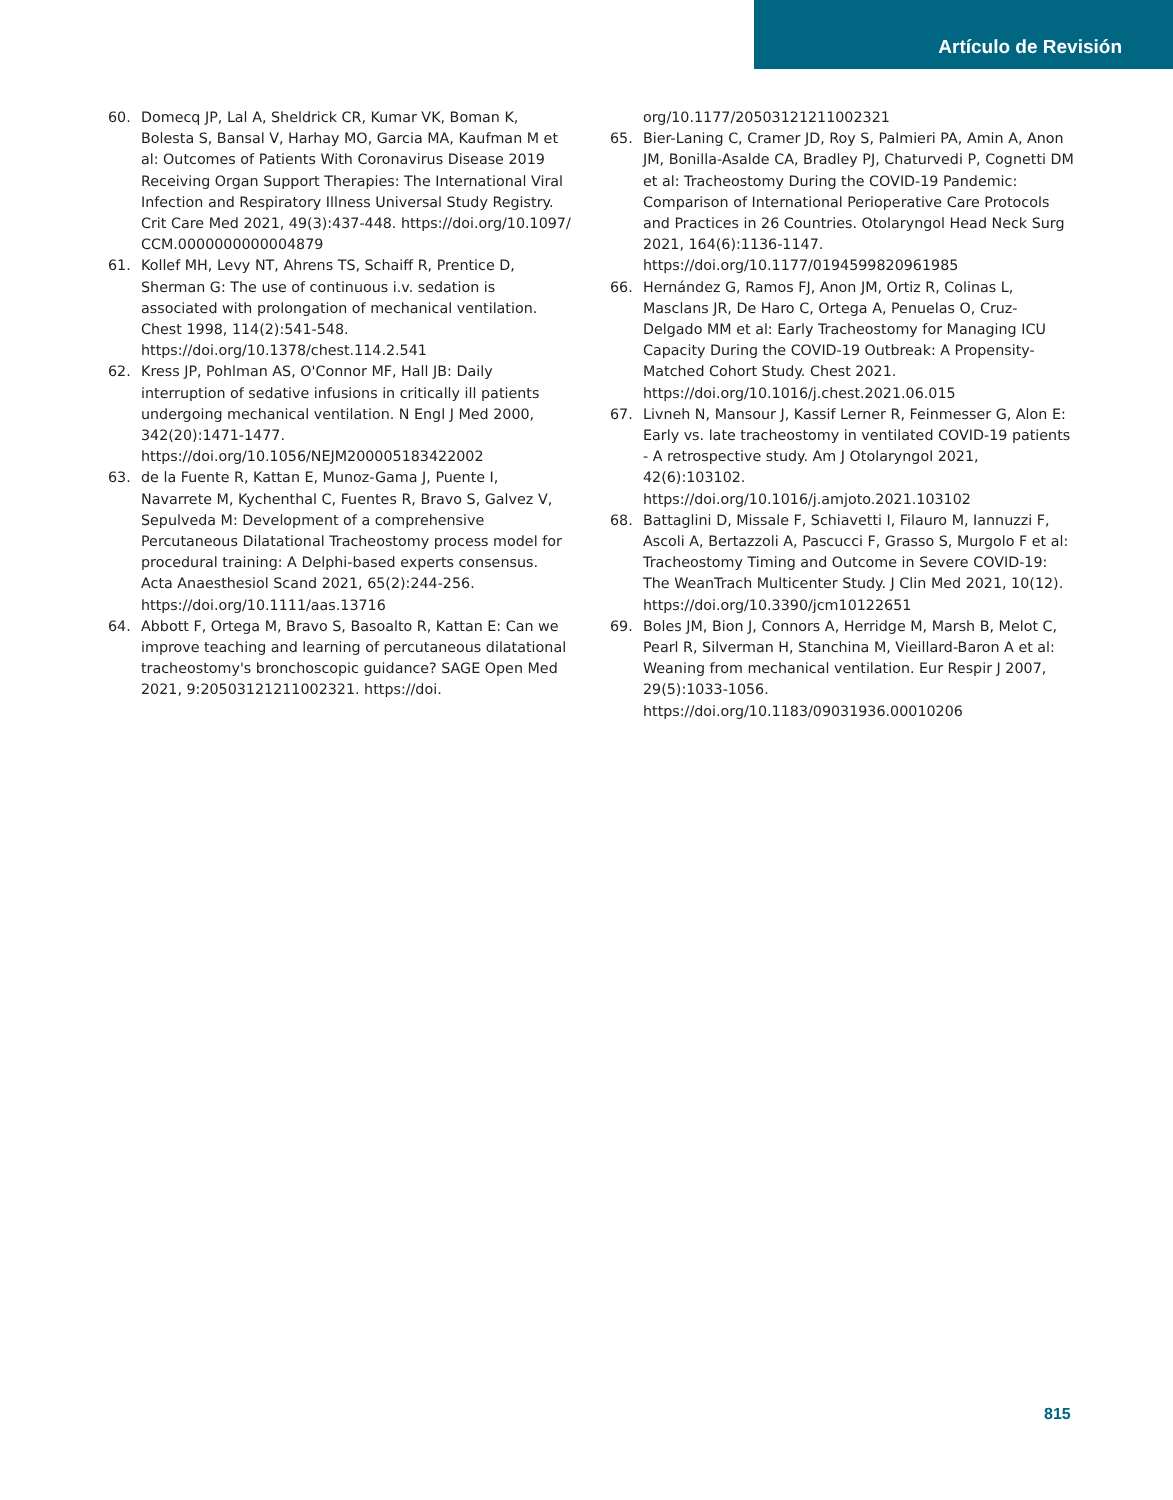Artículo de Revisión
60. Domecq JP, Lal A, Sheldrick CR, Kumar VK, Boman K, Bolesta S, Bansal V, Harhay MO, Garcia MA, Kaufman M et al: Outcomes of Patients With Coronavirus Disease 2019 Receiving Organ Support Therapies: The International Viral Infection and Respiratory Illness Universal Study Registry. Crit Care Med 2021, 49(3):437-448. https://doi.org/10.1097/ CCM.0000000000004879
61. Kollef MH, Levy NT, Ahrens TS, Schaiff R, Prentice D, Sherman G: The use of continuous i.v. sedation is associated with prolongation of mechanical ventilation. Chest 1998, 114(2):541-548. https://doi.org/10.1378/chest.114.2.541
62. Kress JP, Pohlman AS, O'Connor MF, Hall JB: Daily interruption of sedative infusions in critically ill patients undergoing mechanical ventilation. N Engl J Med 2000, 342(20):1471-1477. https://doi.org/10.1056/NEJM200005183422002
63. de la Fuente R, Kattan E, Munoz-Gama J, Puente I, Navarrete M, Kychenthal C, Fuentes R, Bravo S, Galvez V, Sepulveda M: Development of a comprehensive Percutaneous Dilatational Tracheostomy process model for procedural training: A Delphi-based experts consensus. Acta Anaesthesiol Scand 2021, 65(2):244-256. https://doi.org/10.1111/aas.13716
64. Abbott F, Ortega M, Bravo S, Basoalto R, Kattan E: Can we improve teaching and learning of percutaneous dilatational tracheostomy's bronchoscopic guidance? SAGE Open Med 2021, 9:20503121211002321. https://doi.
org/10.1177/20503121211002321
65. Bier-Laning C, Cramer JD, Roy S, Palmieri PA, Amin A, Anon JM, Bonilla-Asalde CA, Bradley PJ, Chaturvedi P, Cognetti DM et al: Tracheostomy During the COVID-19 Pandemic: Comparison of International Perioperative Care Protocols and Practices in 26 Countries. Otolaryngol Head Neck Surg 2021, 164(6):1136-1147. https://doi.org/10.1177/0194599820961985
66. Hernández G, Ramos FJ, Anon JM, Ortiz R, Colinas L, Masclans JR, De Haro C, Ortega A, Penuelas O, Cruz-Delgado MM et al: Early Tracheostomy for Managing ICU Capacity During the COVID-19 Outbreak: A Propensity-Matched Cohort Study. Chest 2021. https://doi.org/10.1016/j.chest.2021.06.015
67. Livneh N, Mansour J, Kassif Lerner R, Feinmesser G, Alon E: Early vs. late tracheostomy in ventilated COVID-19 patients - A retrospective study. Am J Otolaryngol 2021, 42(6):103102. https://doi.org/10.1016/j.amjoto.2021.103102
68. Battaglini D, Missale F, Schiavetti I, Filauro M, Iannuzzi F, Ascoli A, Bertazzoli A, Pascucci F, Grasso S, Murgolo F et al: Tracheostomy Timing and Outcome in Severe COVID-19: The WeanTrach Multicenter Study. J Clin Med 2021, 10(12). https://doi.org/10.3390/jcm10122651
69. Boles JM, Bion J, Connors A, Herridge M, Marsh B, Melot C, Pearl R, Silverman H, Stanchina M, Vieillard-Baron A et al: Weaning from mechanical ventilation. Eur Respir J 2007, 29(5):1033-1056. https://doi.org/10.1183/09031936.00010206
815